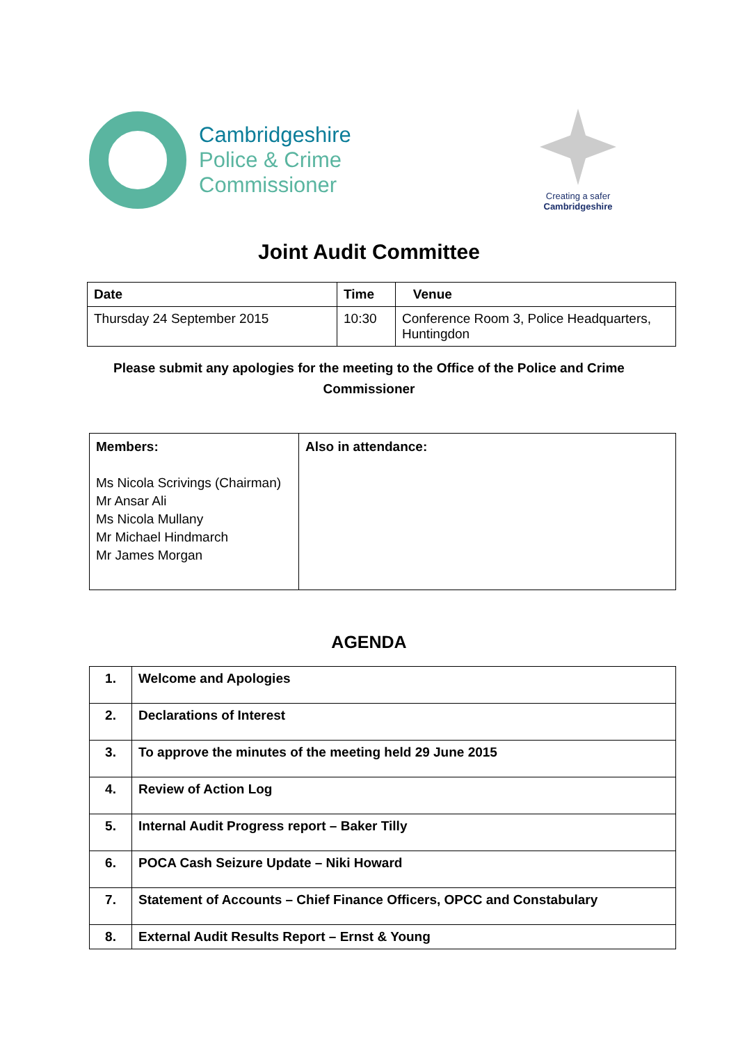Cambridgeshire
Police & Crime
Commissioner
Creating a safer
Cambridgeshire
Joint Audit Committee
| Date | Time | Venue |
| --- | --- | --- |
| Thursday 24 September 2015 | 10:30 | Conference Room 3, Police Headquarters, Huntingdon |
Please submit any apologies for the meeting to the Office of the Police and Crime Commissioner
| Members: Ms Nicola Scrivings (Chairman) Mr Ansar Ali Ms Nicola Mullany Mr Michael Hindmarch Mr James Morgan | Also in attendance: |
AGENDA
| 1. | Welcome and Apologies |
| 2. | Declarations of Interest |
| 3. | To approve the minutes of the meeting held 29 June 2015 |
| 4. | Review of Action Log |
| 5. | Internal Audit Progress report – Baker Tilly |
| 6. | POCA Cash Seizure Update – Niki Howard |
| 7. | Statement of Accounts – Chief Finance Officers, OPCC and Constabulary |
| 8. | External Audit Results Report – Ernst & Young |